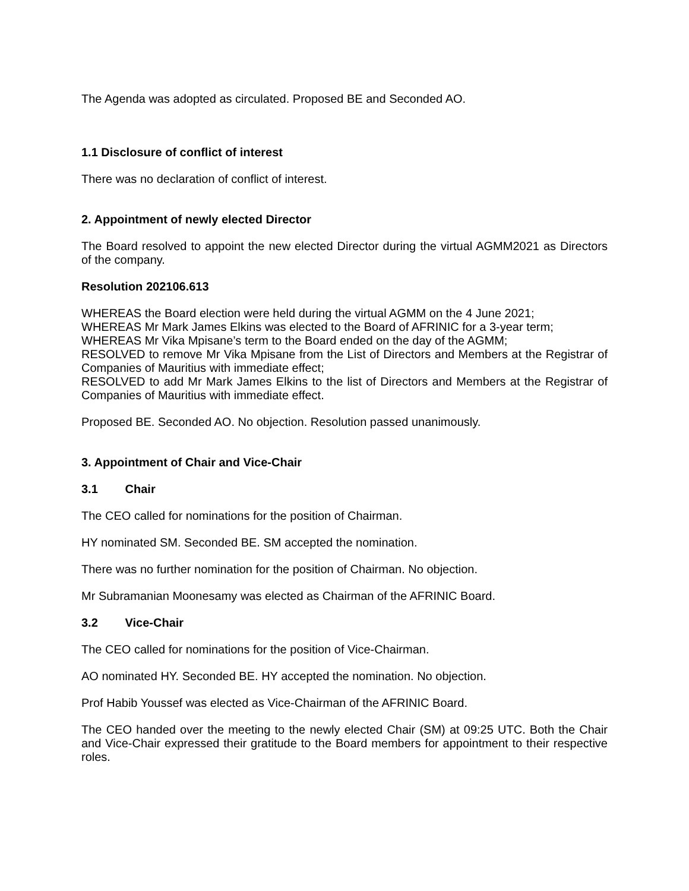The Agenda was adopted as circulated. Proposed BE and Seconded AO.
1.1 Disclosure of conflict of interest
There was no declaration of conflict of interest.
2. Appointment of newly elected Director
The Board resolved to appoint the new elected Director during the virtual AGMM2021 as Directors of the company.
Resolution 202106.613
WHEREAS the Board election were held during the virtual AGMM on the 4 June 2021;
WHEREAS Mr Mark James Elkins was elected to the Board of AFRINIC for a 3-year term;
WHEREAS Mr Vika Mpisane’s term to the Board ended on the day of the AGMM;
RESOLVED to remove Mr Vika Mpisane from the List of Directors and Members at the Registrar of Companies of Mauritius with immediate effect;
RESOLVED to add Mr Mark James Elkins to the list of Directors and Members at the Registrar of Companies of Mauritius with immediate effect.
Proposed BE. Seconded AO. No objection. Resolution passed unanimously.
3. Appointment of Chair and Vice-Chair
3.1 Chair
The CEO called for nominations for the position of Chairman.
HY nominated SM. Seconded BE. SM accepted the nomination.
There was no further nomination for the position of Chairman. No objection.
Mr Subramanian Moonesamy was elected as Chairman of the AFRINIC Board.
3.2 Vice-Chair
The CEO called for nominations for the position of Vice-Chairman.
AO nominated HY. Seconded BE. HY accepted the nomination. No objection.
Prof Habib Youssef was elected as Vice-Chairman of the AFRINIC Board.
The CEO handed over the meeting to the newly elected Chair (SM) at 09:25 UTC. Both the Chair and Vice-Chair expressed their gratitude to the Board members for appointment to their respective roles.